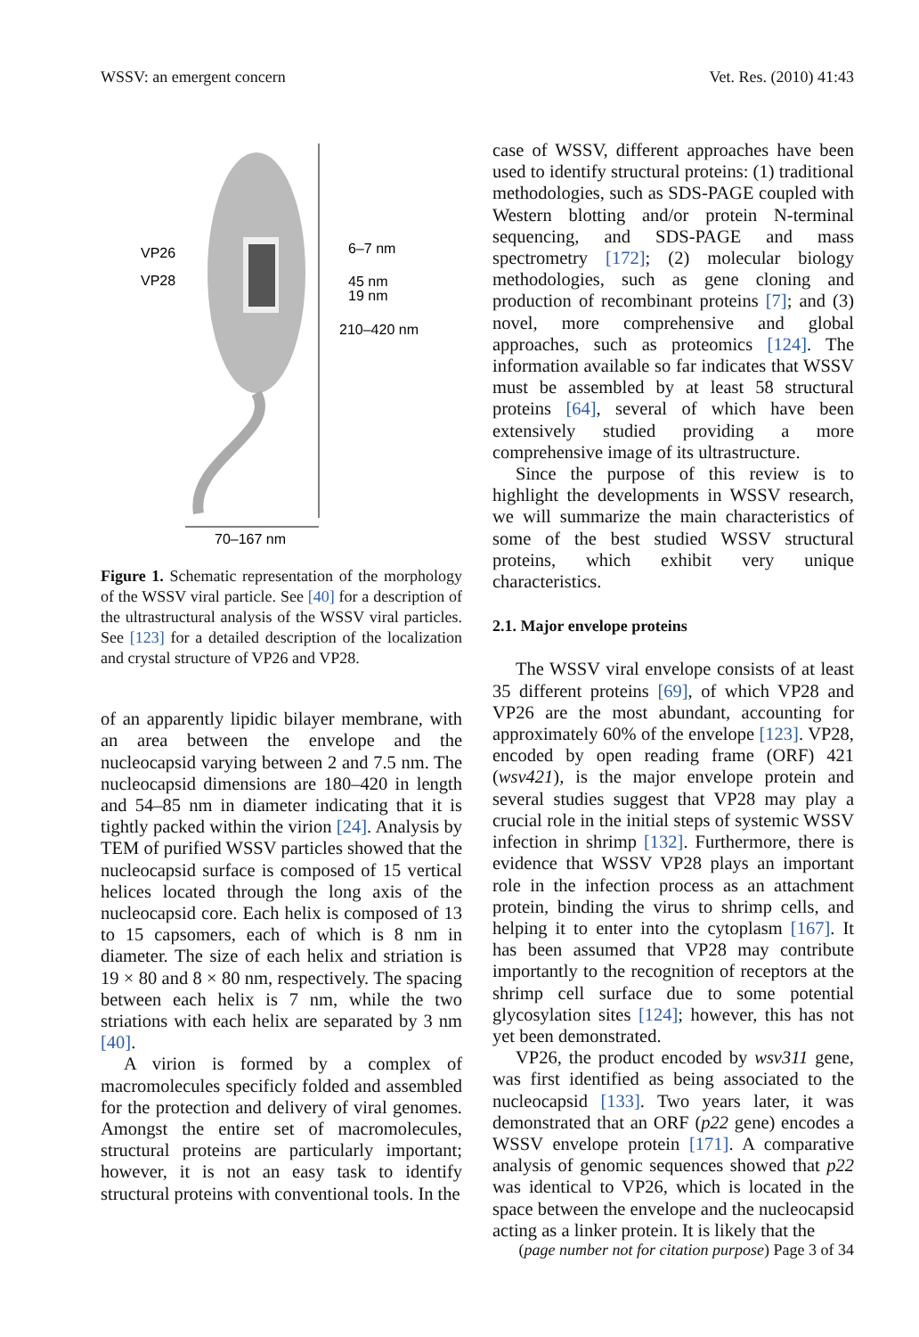WSSV: an emergent concern Vet. Res. (2010) 41:43
VP26
VP28
6–7 nm
45 nm
19 nm
210–420 nm
70–167 nm
Figure 1. Schematic representation of the morphology of the WSSV viral particle. See [40] for a description of the ultrastructural analysis of the WSSV viral particles. See [123] for a detailed description of the localization and crystal structure of VP26 and VP28.
of an apparently lipidic bilayer membrane, with an area between the envelope and the nucleocapsid varying between 2 and 7.5 nm. The nucleocapsid dimensions are 180–420 in length and 54–85 nm in diameter indicating that it is tightly packed within the virion [24]. Analysis by TEM of purified WSSV particles showed that the nucleocapsid surface is composed of 15 vertical helices located through the long axis of the nucleocapsid core. Each helix is composed of 13 to 15 capsomers, each of which is 8 nm in diameter. The size of each helix and striation is 19 × 80 and 8 × 80 nm, respectively. The spacing between each helix is 7 nm, while the two striations with each helix are separated by 3 nm [40].
A virion is formed by a complex of macromolecules specificly folded and assembled for the protection and delivery of viral genomes. Amongst the entire set of macromolecules, structural proteins are particularly important; however, it is not an easy task to identify structural proteins with conventional tools. In the
case of WSSV, different approaches have been used to identify structural proteins: (1) traditional methodologies, such as SDS-PAGE coupled with Western blotting and/or protein N-terminal sequencing, and SDS-PAGE and mass spectrometry [172]; (2) molecular biology methodologies, such as gene cloning and production of recombinant proteins [7]; and (3) novel, more comprehensive and global approaches, such as proteomics [124]. The information available so far indicates that WSSV must be assembled by at least 58 structural proteins [64], several of which have been extensively studied providing a more comprehensive image of its ultrastructure.
Since the purpose of this review is to highlight the developments in WSSV research, we will summarize the main characteristics of some of the best studied WSSV structural proteins, which exhibit very unique characteristics.
2.1. Major envelope proteins
The WSSV viral envelope consists of at least 35 different proteins [69], of which VP28 and VP26 are the most abundant, accounting for approximately 60% of the envelope [123]. VP28, encoded by open reading frame (ORF) 421 (wsv421), is the major envelope protein and several studies suggest that VP28 may play a crucial role in the initial steps of systemic WSSV infection in shrimp [132]. Furthermore, there is evidence that WSSV VP28 plays an important role in the infection process as an attachment protein, binding the virus to shrimp cells, and helping it to enter into the cytoplasm [167]. It has been assumed that VP28 may contribute importantly to the recognition of receptors at the shrimp cell surface due to some potential glycosylation sites [124]; however, this has not yet been demonstrated.
VP26, the product encoded by wsv311 gene, was first identified as being associated to the nucleocapsid [133]. Two years later, it was demonstrated that an ORF (p22 gene) encodes a WSSV envelope protein [171]. A comparative analysis of genomic sequences showed that p22 was identical to VP26, which is located in the space between the envelope and the nucleocapsid acting as a linker protein. It is likely that the
(page number not for citation purpose) Page 3 of 34